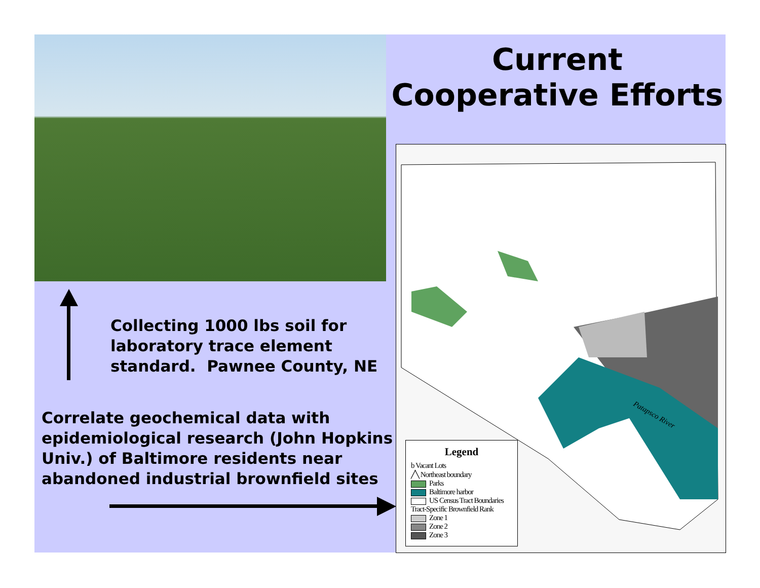Current Cooperative Efforts
Collecting 1000 lbs soil for
laboratory trace element
standard. Pawnee County, NE
Correlate geochemical data with
epidemiological research (John Hopkins
Univ.) of Baltimore residents near
abandoned industrial brownfield sites
Patapsco River
Legend
b Vacant Lots
╱╲ Northeast boundary
Parks
Baltimore harbor
US Census Tract Boundaries
Tract-Specific Brownfield Rank
Zone 1
Zone 2
Zone 3